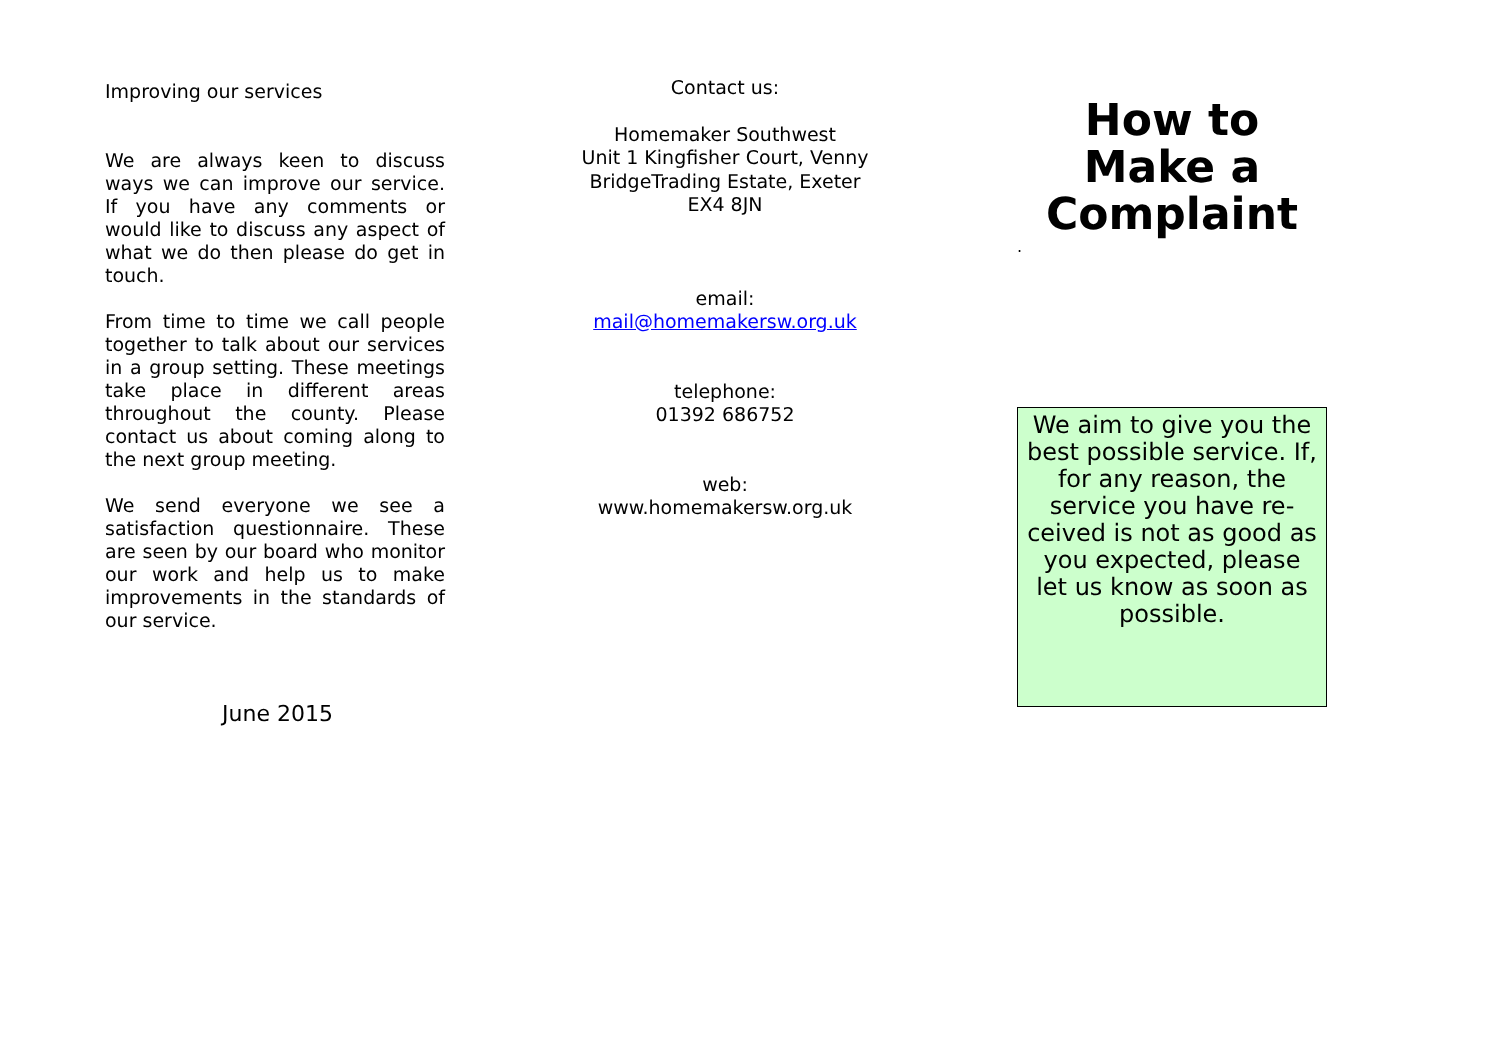Improving our services
We are always keen to discuss ways we can improve our service. If you have any comments or would like to discuss any aspect of what we do then please do get in touch.
From time to time we call people together to talk about our services in a group setting. These meetings take place in different areas throughout the county. Please contact us about coming along to the next group meeting.
We send everyone we see a satisfaction questionnaire. These are seen by our board who monitor our work and help us to make improvements in the standards of our service.
June 2015
Contact us:
Homemaker Southwest
Unit 1 Kingfisher Court, Venny BridgeTrading Estate, Exeter
EX4 8JN
email:
mail@homemakersw.org.uk
telephone:
01392 686752
web:
www.homemakersw.org.uk
How to Make a Complaint
.
We aim to give you the best possible service. If, for any reason, the service you have re-ceived is not as good as you expected, please let us know as soon as possible.